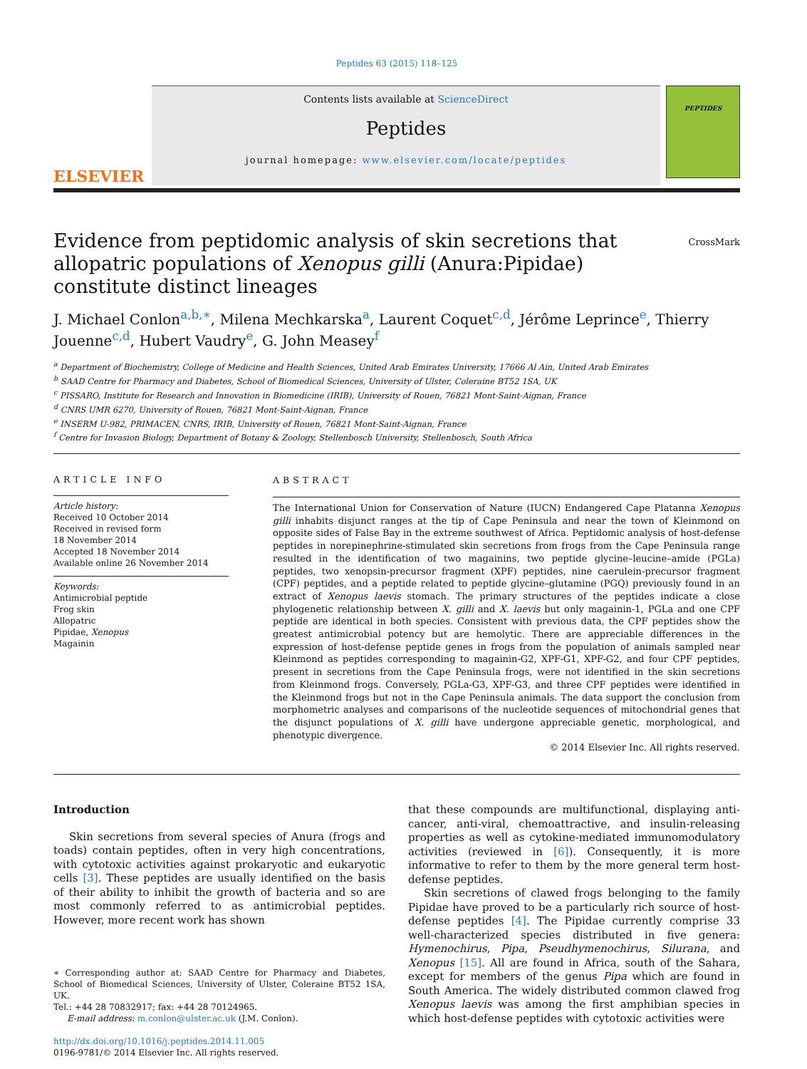Peptides 63 (2015) 118–125
ELSEVIER
Contents lists available at ScienceDirect
Peptides
journal homepage: www.elsevier.com/locate/peptides
PEPTIDES
Evidence from peptidomic analysis of skin secretions that allopatric populations of Xenopus gilli (Anura:Pipidae) constitute distinct lineages
CrossMark
J. Michael Conlon<sup>a,b,∗</sup>, Milena Mechkarska<sup>a</sup>, Laurent Coquet<sup>c,d</sup>, Jérôme Leprince<sup>e</sup>, Thierry Jouenne<sup>c,d</sup>, Hubert Vaudry<sup>e</sup>, G. John Measey<sup>f</sup>
<sup>a</sup> Department of Biochemistry, College of Medicine and Health Sciences, United Arab Emirates University, 17666 Al Ain, United Arab Emirates
<sup>b</sup> SAAD Centre for Pharmacy and Diabetes, School of Biomedical Sciences, University of Ulster, Coleraine BT52 1SA, UK
<sup>c</sup> PISSARO, Institute for Research and Innovation in Biomedicine (IRIB), University of Rouen, 76821 Mont-Saint-Aignan, France
<sup>d</sup> CNRS UMR 6270, University of Rouen, 76821 Mont-Saint-Aignan, France
<sup>e</sup> INSERM U-982, PRIMACEN, CNRS, IRIB, University of Rouen, 76821 Mont-Saint-Aignan, France
<sup>f</sup> Centre for Invasion Biology, Department of Botany & Zoology, Stellenbosch University, Stellenbosch, South Africa
ARTICLE INFO
Article history:
Received 10 October 2014
Received in revised form
18 November 2014
Accepted 18 November 2014
Available online 26 November 2014
Keywords:
Antimicrobial peptide
Frog skin
Allopatric
Pipidae, Xenopus
Magainin
ABSTRACT
The International Union for Conservation of Nature (IUCN) Endangered Cape Platanna Xenopus gilli inhabits disjunct ranges at the tip of Cape Peninsula and near the town of Kleinmond on opposite sides of False Bay in the extreme southwest of Africa. Peptidomic analysis of host-defense peptides in norepinephrine-stimulated skin secretions from frogs from the Cape Peninsula range resulted in the identification of two magainins, two peptide glycine–leucine–amide (PGLa) peptides, two xenopsin-precursor fragment (XPF) peptides, nine caerulein-precursor fragment (CPF) peptides, and a peptide related to peptide glycine–glutamine (PGQ) previously found in an extract of Xenopus laevis stomach. The primary structures of the peptides indicate a close phylogenetic relationship between X. gilli and X. laevis but only magainin-1, PGLa and one CPF peptide are identical in both species. Consistent with previous data, the CPF peptides show the greatest antimicrobial potency but are hemolytic. There are appreciable differences in the expression of host-defense peptide genes in frogs from the population of animals sampled near Kleinmond as peptides corresponding to magainin-G2, XPF-G1, XPF-G2, and four CPF peptides, present in secretions from the Cape Peninsula frogs, were not identified in the skin secretions from Kleinmond frogs. Conversely, PGLa-G3, XPF-G3, and three CPF peptides were identified in the Kleinmond frogs but not in the Cape Peninsula animals. The data support the conclusion from morphometric analyses and comparisons of the nucleotide sequences of mitochondrial genes that the disjunct populations of X. gilli have undergone appreciable genetic, morphological, and phenotypic divergence.
© 2014 Elsevier Inc. All rights reserved.
Introduction
Skin secretions from several species of Anura (frogs and toads) contain peptides, often in very high concentrations, with cytotoxic activities against prokaryotic and eukaryotic cells [3]. These peptides are usually identified on the basis of their ability to inhibit the growth of bacteria and so are most commonly referred to as antimicrobial peptides. However, more recent work has shown
∗ Corresponding author at: SAAD Centre for Pharmacy and Diabetes, School of Biomedical Sciences, University of Ulster, Coleraine BT52 1SA, UK.
Tel.: +44 28 70832917; fax: +44 28 70124965.
E-mail address: m.conlon@ulster.ac.uk (J.M. Conlon).
http://dx.doi.org/10.1016/j.peptides.2014.11.005
0196-9781/© 2014 Elsevier Inc. All rights reserved.
that these compounds are multifunctional, displaying anti-cancer, anti-viral, chemoattractive, and insulin-releasing properties as well as cytokine-mediated immunomodulatory activities (reviewed in [6]). Consequently, it is more informative to refer to them by the more general term host-defense peptides.
Skin secretions of clawed frogs belonging to the family Pipidae have proved to be a particularly rich source of host-defense peptides [4]. The Pipidae currently comprise 33 well-characterized species distributed in five genera: Hymenochirus, Pipa, Pseudhymenochirus, Silurana, and Xenopus [15]. All are found in Africa, south of the Sahara, except for members of the genus Pipa which are found in South America. The widely distributed common clawed frog Xenopus laevis was among the first amphibian species in which host-defense peptides with cytotoxic activities were